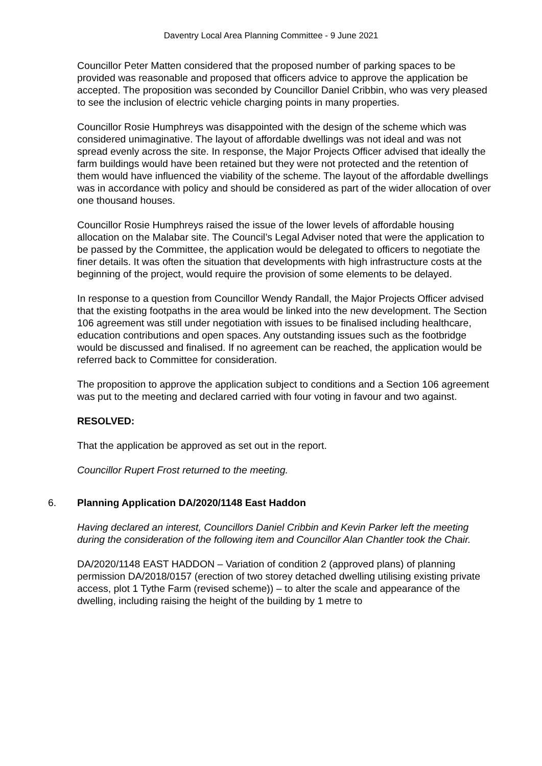Daventry Local Area Planning Committee - 9 June 2021
Councillor Peter Matten considered that the proposed number of parking spaces to be provided was reasonable and proposed that officers advice to approve the application be accepted. The proposition was seconded by Councillor Daniel Cribbin, who was very pleased to see the inclusion of electric vehicle charging points in many properties.
Councillor Rosie Humphreys was disappointed with the design of the scheme which was considered unimaginative. The layout of affordable dwellings was not ideal and was not spread evenly across the site. In response, the Major Projects Officer advised that ideally the farm buildings would have been retained but they were not protected and the retention of them would have influenced the viability of the scheme. The layout of the affordable dwellings was in accordance with policy and should be considered as part of the wider allocation of over one thousand houses.
Councillor Rosie Humphreys raised the issue of the lower levels of affordable housing allocation on the Malabar site. The Council’s Legal Adviser noted that were the application to be passed by the Committee, the application would be delegated to officers to negotiate the finer details. It was often the situation that developments with high infrastructure costs at the beginning of the project, would require the provision of some elements to be delayed.
In response to a question from Councillor Wendy Randall, the Major Projects Officer advised that the existing footpaths in the area would be linked into the new development. The Section 106 agreement was still under negotiation with issues to be finalised including healthcare, education contributions and open spaces. Any outstanding issues such as the footbridge would be discussed and finalised. If no agreement can be reached, the application would be referred back to Committee for consideration.
The proposition to approve the application subject to conditions and a Section 106 agreement was put to the meeting and declared carried with four voting in favour and two against.
RESOLVED:
That the application be approved as set out in the report.
Councillor Rupert Frost returned to the meeting.
6. Planning Application DA/2020/1148 East Haddon
Having declared an interest, Councillors Daniel Cribbin and Kevin Parker left the meeting during the consideration of the following item and Councillor Alan Chantler took the Chair.
DA/2020/1148 EAST HADDON – Variation of condition 2 (approved plans) of planning permission DA/2018/0157 (erection of two storey detached dwelling utilising existing private access, plot 1 Tythe Farm (revised scheme)) – to alter the scale and appearance of the dwelling, including raising the height of the building by 1 metre to